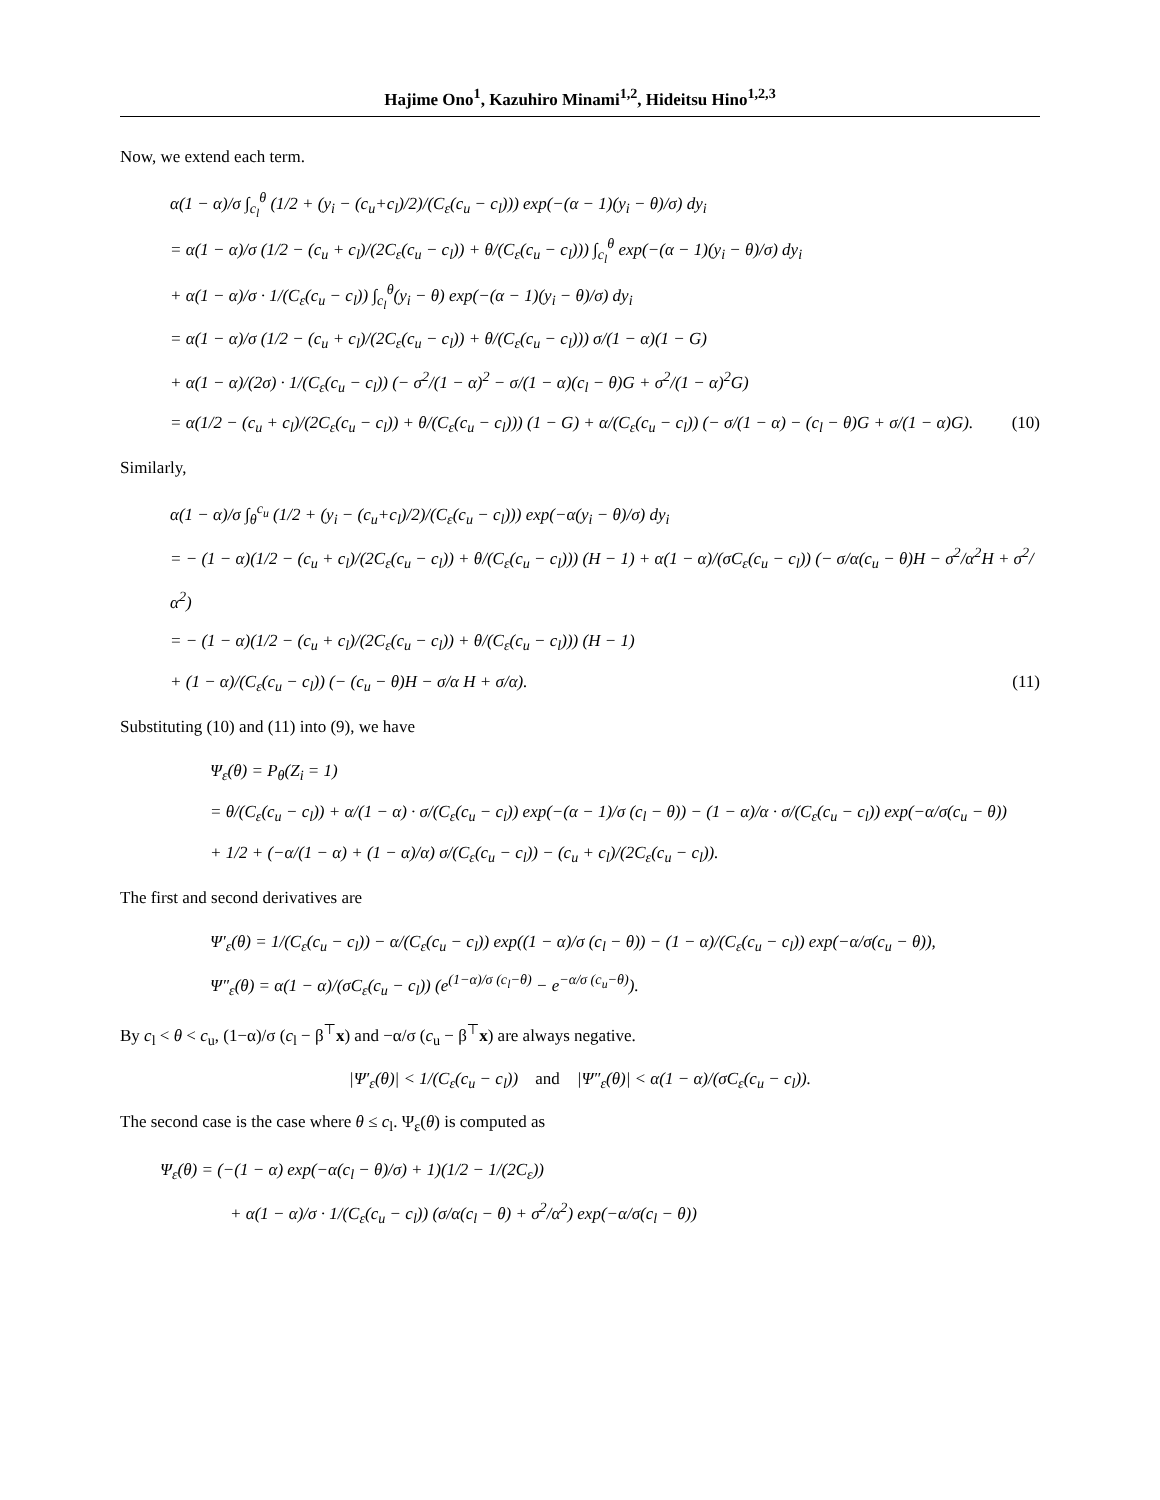Hajime Ono<sup>1</sup>, Kazuhiro Minami<sup>1,2</sup>, Hideitsu Hino<sup>1,2,3</sup>
Now, we extend each term.
α(1 − α)/σ ∫<sub>c<sub>l</sub></sub><sup>θ</sup> (1/2 + (y<sub>i</sub> − (c<sub>u</sub>+c<sub>l</sub>)/2)/(C<sub>ε</sub>(c<sub>u</sub> − c<sub>l</sub>))) exp(−(α − 1)(y<sub>i</sub> − θ)/σ) dy<sub>i</sub>
= α(1 − α)/σ (1/2 − (c<sub>u</sub> + c<sub>l</sub>)/(2C<sub>ε</sub>(c<sub>u</sub> − c<sub>l</sub>)) + θ/(C<sub>ε</sub>(c<sub>u</sub> − c<sub>l</sub>))) ∫<sub>c<sub>l</sub></sub><sup>θ</sup> exp(−(α − 1)(y<sub>i</sub> − θ)/σ) dy<sub>i</sub>
+ α(1 − α)/σ · 1/(C<sub>ε</sub>(c<sub>u</sub> − c<sub>l</sub>)) ∫<sub>c<sub>l</sub></sub><sup>θ</sup>(y<sub>i</sub> − θ) exp(−(α − 1)(y<sub>i</sub> − θ)/σ) dy<sub>i</sub>
= α(1 − α)/σ (1/2 − (c<sub>u</sub> + c<sub>l</sub>)/(2C<sub>ε</sub>(c<sub>u</sub> − c<sub>l</sub>)) + θ/(C<sub>ε</sub>(c<sub>u</sub> − c<sub>l</sub>))) σ/(1 − α)(1 − G)
+ α(1 − α)/(2σ) · 1/(C<sub>ε</sub>(c<sub>u</sub> − c<sub>l</sub>)) (− σ<sup>2</sup>/(1 − α)<sup>2</sup> − σ/(1 − α)(c<sub>l</sub> − θ)G + σ<sup>2</sup>/(1 − α)<sup>2</sup>G)
= α(1/2 − (c<sub>u</sub> + c<sub>l</sub>)/(2C<sub>ε</sub>(c<sub>u</sub> − c<sub>l</sub>)) + θ/(C<sub>ε</sub>(c<sub>u</sub> − c<sub>l</sub>))) (1 − G) + α/(C<sub>ε</sub>(c<sub>u</sub> − c<sub>l</sub>)) (− σ/(1 − α) − (c<sub>l</sub> − θ)G + σ/(1 − α)G). (10)
Similarly,
α(1 − α)/σ ∫<sub>θ</sub><sup>c<sub>u</sub></sup> (1/2 + (y<sub>i</sub> − (c<sub>u</sub>+c<sub>l</sub>)/2)/(C<sub>ε</sub>(c<sub>u</sub> − c<sub>l</sub>))) exp(−α(y<sub>i</sub> − θ)/σ) dy<sub>i</sub>
= − (1 − α)(1/2 − (c<sub>u</sub> + c<sub>l</sub>)/(2C<sub>ε</sub>(c<sub>u</sub> − c<sub>l</sub>)) + θ/(C<sub>ε</sub>(c<sub>u</sub> − c<sub>l</sub>))) (H − 1) + α(1 − α)/(σC<sub>ε</sub>(c<sub>u</sub> − c<sub>l</sub>)) (− σ/α(c<sub>u</sub> − θ)H − σ<sup>2</sup>/α<sup>2</sup>H + σ<sup>2</sup>/α<sup>2</sup>)
= − (1 − α)(1/2 − (c<sub>u</sub> + c<sub>l</sub>)/(2C<sub>ε</sub>(c<sub>u</sub> − c<sub>l</sub>)) + θ/(C<sub>ε</sub>(c<sub>u</sub> − c<sub>l</sub>))) (H − 1)
+ (1 − α)/(C<sub>ε</sub>(c<sub>u</sub> − c<sub>l</sub>)) (− (c<sub>u</sub> − θ)H − σ/α H + σ/α). (11)
Substituting (10) and (11) into (9), we have
Ψ<sub>ε</sub>(θ) = P<sub>θ</sub>(Z<sub>i</sub> = 1)
= θ/(C<sub>ε</sub>(c<sub>u</sub> − c<sub>l</sub>)) + α/(1 − α) · σ/(C<sub>ε</sub>(c<sub>u</sub> − c<sub>l</sub>)) exp(−(α − 1)/σ (c<sub>l</sub> − θ)) − (1 − α)/α · σ/(C<sub>ε</sub>(c<sub>u</sub> − c<sub>l</sub>)) exp(−α/σ(c<sub>u</sub> − θ))
+ 1/2 + (−α/(1 − α) + (1 − α)/α) σ/(C<sub>ε</sub>(c<sub>u</sub> − c<sub>l</sub>)) − (c<sub>u</sub> + c<sub>l</sub>)/(2C<sub>ε</sub>(c<sub>u</sub> − c<sub>l</sub>)).
The first and second derivatives are
Ψ′<sub>ε</sub>(θ) = 1/(C<sub>ε</sub>(c<sub>u</sub> − c<sub>l</sub>)) − α/(C<sub>ε</sub>(c<sub>u</sub> − c<sub>l</sub>)) exp((1 − α)/σ (c<sub>l</sub> − θ)) − (1 − α)/(C<sub>ε</sub>(c<sub>u</sub> − c<sub>l</sub>)) exp(−α/σ(c<sub>u</sub> − θ)),
Ψ″<sub>ε</sub>(θ) = α(1 − α)/(σC<sub>ε</sub>(c<sub>u</sub> − c<sub>l</sub>)) (e<sup>(1−α)/σ (c<sub>l</sub>−θ)</sup> − e<sup>−α/σ (c<sub>u</sub>−θ)</sup>).
By c<sub>l</sub> < θ < c<sub>u</sub>, (1−α)/σ (c<sub>l</sub> − β<sup>⊤</sup>x) and −α/σ (c<sub>u</sub> − β<sup>⊤</sup>x) are always negative.
|Ψ′<sub>ε</sub>(θ)| < 1/(C<sub>ε</sub>(c<sub>u</sub> − c<sub>l</sub>)) and |Ψ″<sub>ε</sub>(θ)| < α(1 − α)/(σC<sub>ε</sub>(c<sub>u</sub> − c<sub>l</sub>)).
The second case is the case where θ ≤ c<sub>l</sub>. Ψ<sub>ε</sub>(θ) is computed as
Ψ<sub>ε</sub>(θ) = (−(1 − α) exp(−α(c<sub>l</sub> − θ)/σ) + 1)(1/2 − 1/(2C<sub>ε</sub>))
+ α(1 − α)/σ · 1/(C<sub>ε</sub>(c<sub>u</sub> − c<sub>l</sub>)) (σ/α(c<sub>l</sub> − θ) + σ<sup>2</sup>/α<sup>2</sup>) exp(−α/σ(c<sub>l</sub> − θ))